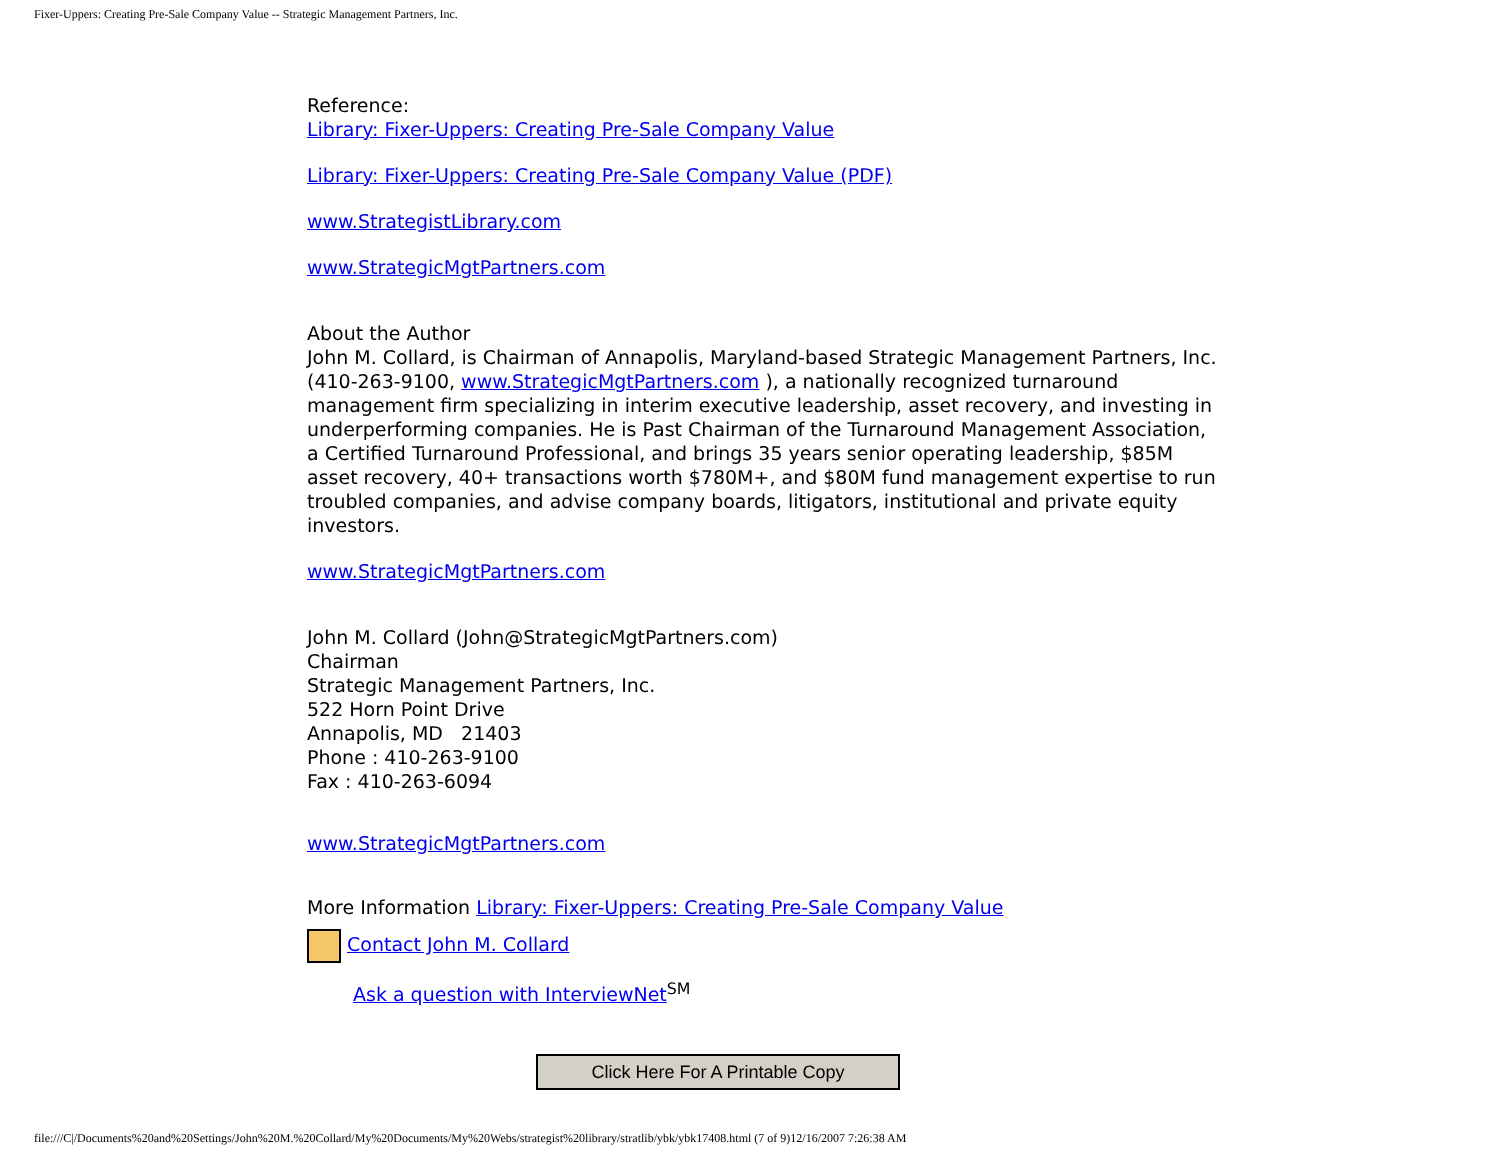Fixer-Uppers: Creating Pre-Sale Company Value -- Strategic Management Partners, Inc.
Reference:
Library: Fixer-Uppers: Creating Pre-Sale Company Value
Library: Fixer-Uppers: Creating Pre-Sale Company Value (PDF)
www.StrategistLibrary.com
www.StrategicMgtPartners.com
About the Author
John M. Collard, is Chairman of Annapolis, Maryland-based Strategic Management Partners, Inc. (410-263-9100, www.StrategicMgtPartners.com ), a nationally recognized turnaround management firm specializing in interim executive leadership, asset recovery, and investing in underperforming companies. He is Past Chairman of the Turnaround Management Association, a Certified Turnaround Professional, and brings 35 years senior operating leadership, $85M asset recovery, 40+ transactions worth $780M+, and $80M fund management expertise to run troubled companies, and advise company boards, litigators, institutional and private equity investors.
www.StrategicMgtPartners.com
John M. Collard (John@StrategicMgtPartners.com)
Chairman
Strategic Management Partners, Inc.
522 Horn Point Drive
Annapolis, MD 21403
Phone : 410-263-9100
Fax : 410-263-6094
www.StrategicMgtPartners.com
More Information Library: Fixer-Uppers: Creating Pre-Sale Company Value
Contact John M. Collard
Ask a question with InterviewNet<sup>SM</sup>
Click Here For A Printable Copy
file:///C|/Documents%20and%20Settings/John%20M.%20Collard/My%20Documents/My%20Webs/strategist%20library/stratlib/ybk/ybk17408.html (7 of 9)12/16/2007 7:26:38 AM